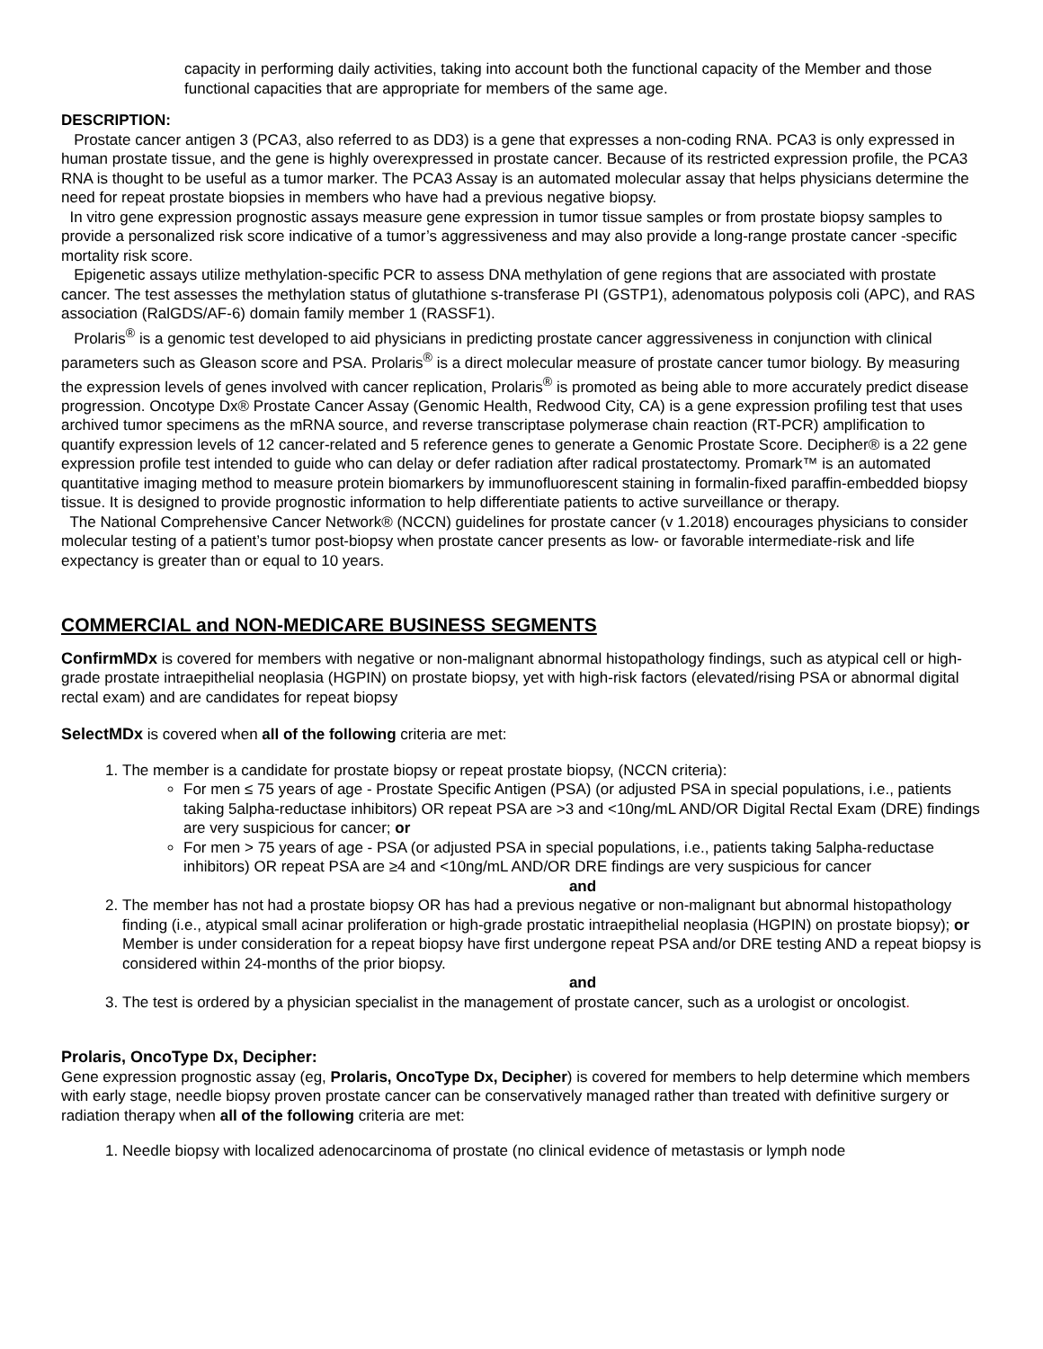capacity in performing daily activities, taking into account both the functional capacity of the Member and those functional capacities that are appropriate for members of the same age.
DESCRIPTION:
Prostate cancer antigen 3 (PCA3, also referred to as DD3) is a gene that expresses a non-coding RNA. PCA3 is only expressed in human prostate tissue, and the gene is highly overexpressed in prostate cancer. Because of its restricted expression profile, the PCA3 RNA is thought to be useful as a tumor marker. The PCA3 Assay is an automated molecular assay that helps physicians determine the need for repeat prostate biopsies in members who have had a previous negative biopsy.
In vitro gene expression prognostic assays measure gene expression in tumor tissue samples or from prostate biopsy samples to provide a personalized risk score indicative of a tumor’s aggressiveness and may also provide a long-range prostate cancer -specific mortality risk score.
Epigenetic assays utilize methylation-specific PCR to assess DNA methylation of gene regions that are associated with prostate cancer. The test assesses the methylation status of glutathione s-transferase PI (GSTP1), adenomatous polyposis coli (APC), and RAS association (RalGDS/AF-6) domain family member 1 (RASSF1).
Prolaris<sup>®</sup> is a genomic test developed to aid physicians in predicting prostate cancer aggressiveness in conjunction with clinical parameters such as Gleason score and PSA. Prolaris<sup>®</sup> is a direct molecular measure of prostate cancer tumor biology. By measuring the expression levels of genes involved with cancer replication, Prolaris<sup>®</sup> is promoted as being able to more accurately predict disease progression. Oncotype Dx® Prostate Cancer Assay (Genomic Health, Redwood City, CA) is a gene expression profiling test that uses archived tumor specimens as the mRNA source, and reverse transcriptase polymerase chain reaction (RT-PCR) amplification to quantify expression levels of 12 cancer-related and 5 reference genes to generate a Genomic Prostate Score. Decipher® is a 22 gene expression profile test intended to guide who can delay or defer radiation after radical prostatectomy. Promark™ is an automated quantitative imaging method to measure protein biomarkers by immunofluorescent staining in formalin-fixed paraffin-embedded biopsy tissue. It is designed to provide prognostic information to help differentiate patients to active surveillance or therapy.
The National Comprehensive Cancer Network® (NCCN) guidelines for prostate cancer (v 1.2018) encourages physicians to consider molecular testing of a patient’s tumor post-biopsy when prostate cancer presents as low- or favorable intermediate-risk and life expectancy is greater than or equal to 10 years.
COMMERCIAL and NON-MEDICARE BUSINESS SEGMENTS
ConfirmMDx is covered for members with negative or non-malignant abnormal histopathology findings, such as atypical cell or high-grade prostate intraepithelial neoplasia (HGPIN) on prostate biopsy, yet with high-risk factors (elevated/rising PSA or abnormal digital rectal exam) and are candidates for repeat biopsy
SelectMDx is covered when all of the following criteria are met:
1. The member is a candidate for prostate biopsy or repeat prostate biopsy, (NCCN criteria):
For men ≤ 75 years of age - Prostate Specific Antigen (PSA) (or adjusted PSA in special populations, i.e., patients taking 5alpha-reductase inhibitors) OR repeat PSA are >3 and <10ng/mL AND/OR Digital Rectal Exam (DRE) findings are very suspicious for cancer; or
For men > 75 years of age - PSA (or adjusted PSA in special populations, i.e., patients taking 5alpha-reductase inhibitors) OR repeat PSA are ≥4 and <10ng/mL AND/OR DRE findings are very suspicious for cancer
and
2. The member has not had a prostate biopsy OR has had a previous negative or non-malignant but abnormal histopathology finding (i.e., atypical small acinar proliferation or high-grade prostatic intraepithelial neoplasia (HGPIN) on prostate biopsy); or
Member is under consideration for a repeat biopsy have first undergone repeat PSA and/or DRE testing AND a repeat biopsy is considered within 24-months of the prior biopsy.
and
3. The test is ordered by a physician specialist in the management of prostate cancer, such as a urologist or oncologist.
Prolaris, OncoType Dx, Decipher:
Gene expression prognostic assay (eg, Prolaris, OncoType Dx, Decipher) is covered for members to help determine which members with early stage, needle biopsy proven prostate cancer can be conservatively managed rather than treated with definitive surgery or radiation therapy when all of the following criteria are met:
1. Needle biopsy with localized adenocarcinoma of prostate (no clinical evidence of metastasis or lymph node